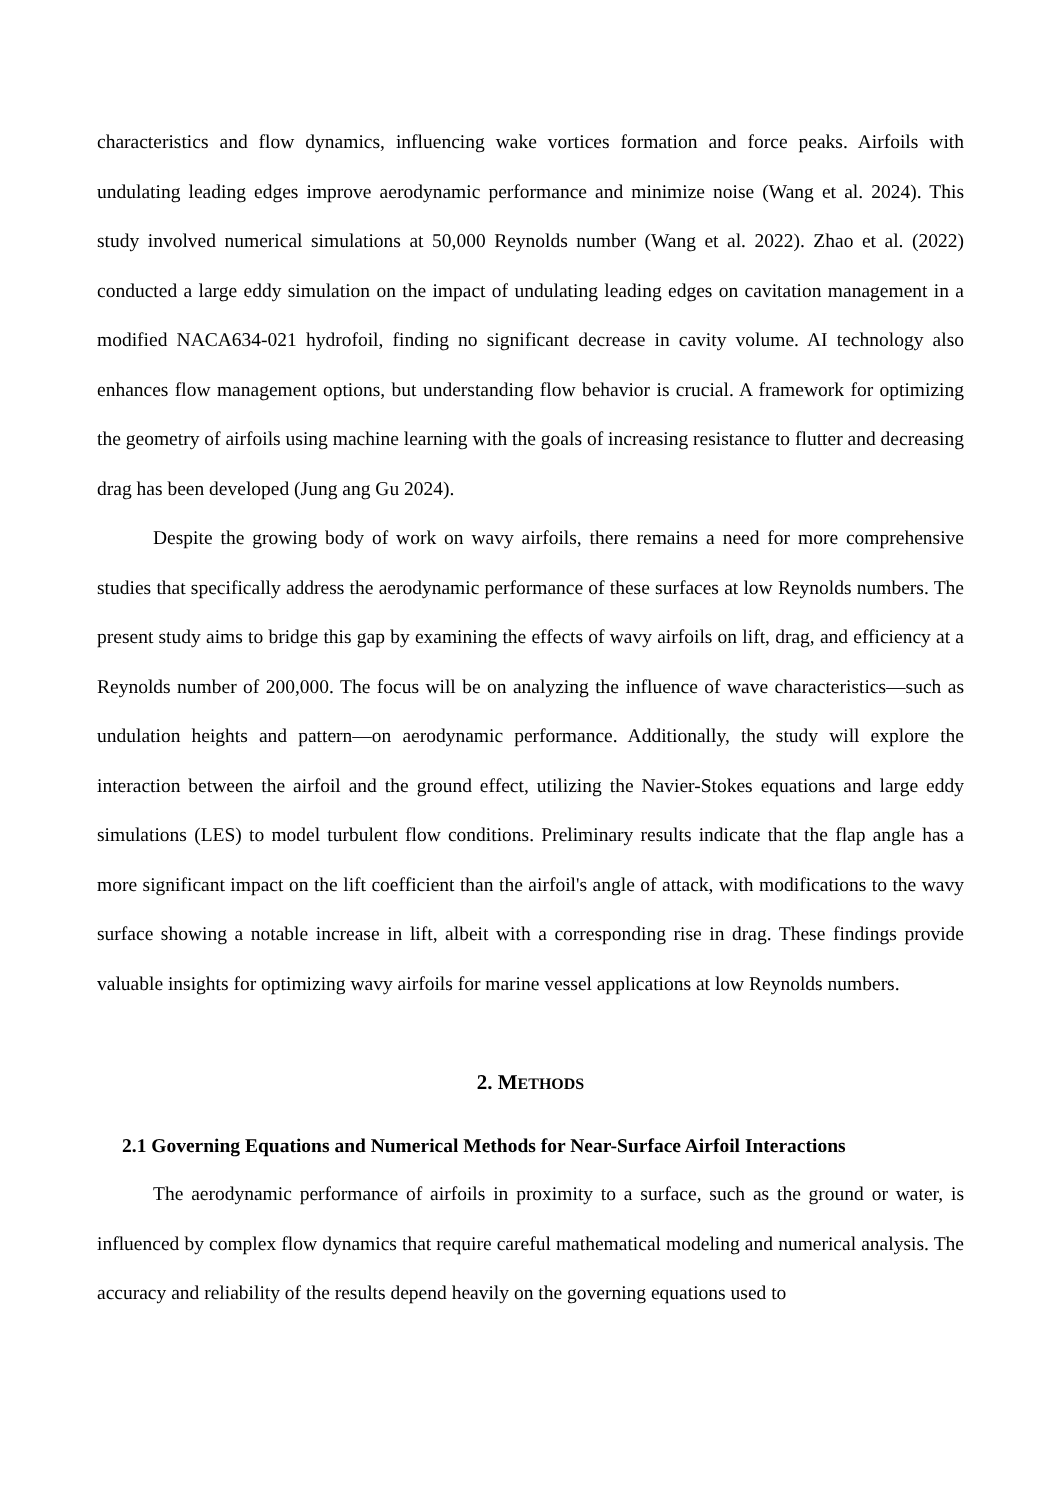characteristics and flow dynamics, influencing wake vortices formation and force peaks. Airfoils with undulating leading edges improve aerodynamic performance and minimize noise (Wang et al. 2024). This study involved numerical simulations at 50,000 Reynolds number (Wang et al. 2022). Zhao et al. (2022) conducted a large eddy simulation on the impact of undulating leading edges on cavitation management in a modified NACA634-021 hydrofoil, finding no significant decrease in cavity volume. AI technology also enhances flow management options, but understanding flow behavior is crucial. A framework for optimizing the geometry of airfoils using machine learning with the goals of increasing resistance to flutter and decreasing drag has been developed (Jung ang Gu 2024).
Despite the growing body of work on wavy airfoils, there remains a need for more comprehensive studies that specifically address the aerodynamic performance of these surfaces at low Reynolds numbers. The present study aims to bridge this gap by examining the effects of wavy airfoils on lift, drag, and efficiency at a Reynolds number of 200,000. The focus will be on analyzing the influence of wave characteristics—such as undulation heights and pattern—on aerodynamic performance. Additionally, the study will explore the interaction between the airfoil and the ground effect, utilizing the Navier-Stokes equations and large eddy simulations (LES) to model turbulent flow conditions. Preliminary results indicate that the flap angle has a more significant impact on the lift coefficient than the airfoil's angle of attack, with modifications to the wavy surface showing a notable increase in lift, albeit with a corresponding rise in drag. These findings provide valuable insights for optimizing wavy airfoils for marine vessel applications at low Reynolds numbers.
2. METHODS
2.1 Governing Equations and Numerical Methods for Near-Surface Airfoil Interactions
The aerodynamic performance of airfoils in proximity to a surface, such as the ground or water, is influenced by complex flow dynamics that require careful mathematical modeling and numerical analysis. The accuracy and reliability of the results depend heavily on the governing equations used to